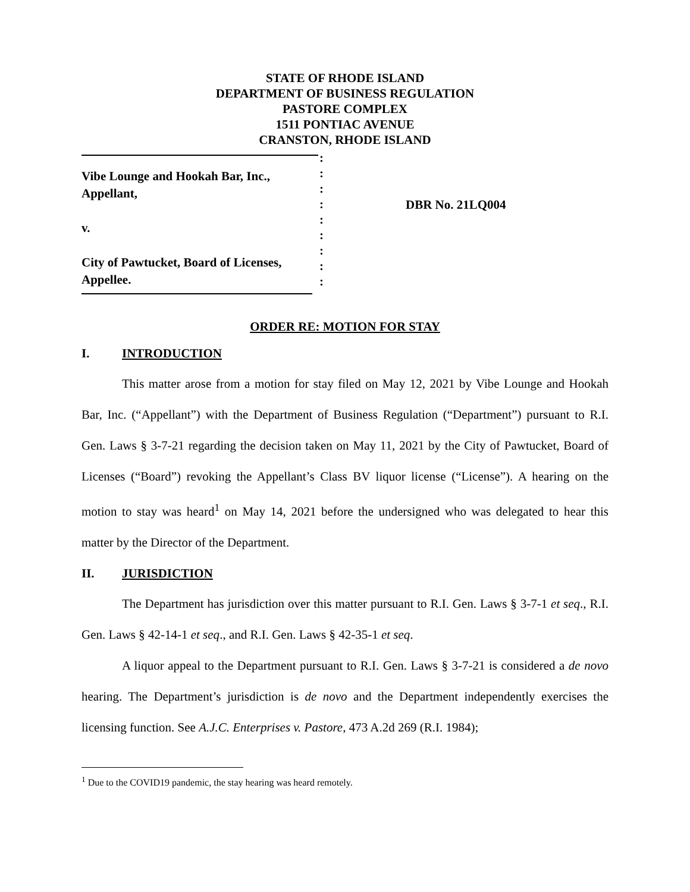STATE OF RHODE ISLAND
DEPARTMENT OF BUSINESS REGULATION
PASTORE COMPLEX
1511 PONTIAC AVENUE
CRANSTON, RHODE ISLAND
Vibe Lounge and Hookah Bar, Inc.,
Appellant,
v.
City of Pawtucket, Board of Licenses,
Appellee.
:
:
:
:
:
:
:
:
:
DBR No. 21LQ004
ORDER RE: MOTION FOR STAY
I. INTRODUCTION
This matter arose from a motion for stay filed on May 12, 2021 by Vibe Lounge and Hookah Bar, Inc. (“Appellant”) with the Department of Business Regulation (“Department”) pursuant to R.I. Gen. Laws § 3-7-21 regarding the decision taken on May 11, 2021 by the City of Pawtucket, Board of Licenses (“Board”) revoking the Appellant’s Class BV liquor license (“License”). A hearing on the motion to stay was heard<sup>1</sup> on May 14, 2021 before the undersigned who was delegated to hear this matter by the Director of the Department.
II. JURISDICTION
The Department has jurisdiction over this matter pursuant to R.I. Gen. Laws § 3-7-1 et seq., R.I. Gen. Laws § 42-14-1 et seq., and R.I. Gen. Laws § 42-35-1 et seq.
A liquor appeal to the Department pursuant to R.I. Gen. Laws § 3-7-21 is considered a de novo hearing. The Department’s jurisdiction is de novo and the Department independently exercises the licensing function. See A.J.C. Enterprises v. Pastore, 473 A.2d 269 (R.I. 1984);
<sup>1</sup> Due to the COVID19 pandemic, the stay hearing was heard remotely.